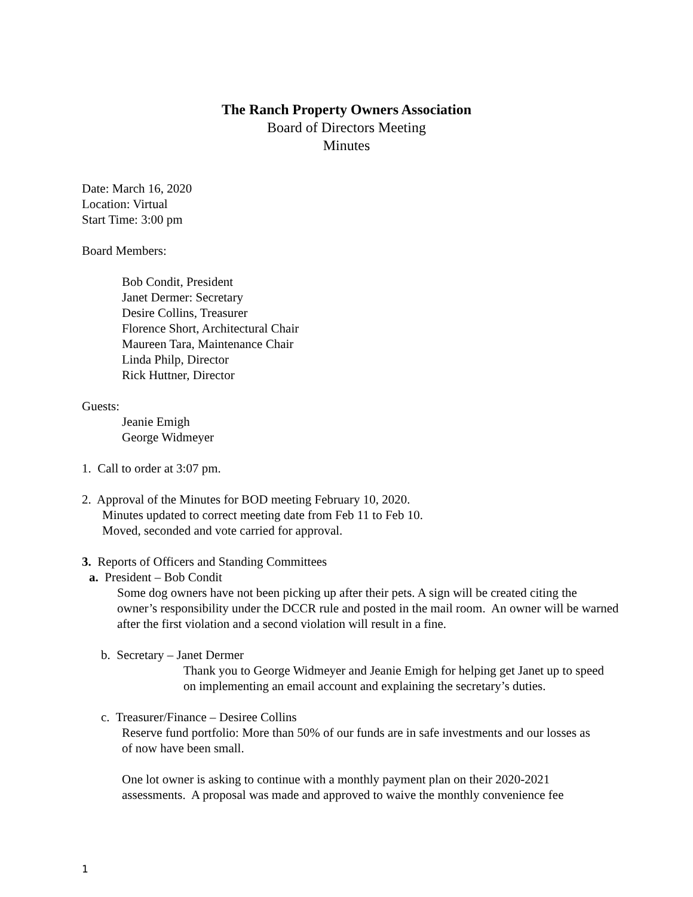The Ranch Property Owners Association
Board of Directors Meeting
Minutes
Date: March 16, 2020
Location: Virtual
Start Time: 3:00 pm
Board Members:
Bob Condit, President
Janet Dermer: Secretary
Desire Collins, Treasurer
Florence Short, Architectural Chair
Maureen Tara, Maintenance Chair
Linda Philp, Director
Rick Huttner, Director
Guests:
Jeanie Emigh
George Widmeyer
1. Call to order at 3:07 pm.
2. Approval of the Minutes for BOD meeting February 10, 2020.
Minutes updated to correct meeting date from Feb 11 to Feb 10.
Moved, seconded and vote carried for approval.
3. Reports of Officers and Standing Committees
a. President – Bob Condit
Some dog owners have not been picking up after their pets. A sign will be created citing the owner’s responsibility under the DCCR rule and posted in the mail room. An owner will be warned after the first violation and a second violation will result in a fine.
b. Secretary – Janet Dermer
Thank you to George Widmeyer and Jeanie Emigh for helping get Janet up to speed on implementing an email account and explaining the secretary’s duties.
c. Treasurer/Finance – Desiree Collins
Reserve fund portfolio: More than 50% of our funds are in safe investments and our losses as of now have been small.
One lot owner is asking to continue with a monthly payment plan on their 2020-2021 assessments. A proposal was made and approved to waive the monthly convenience fee
1